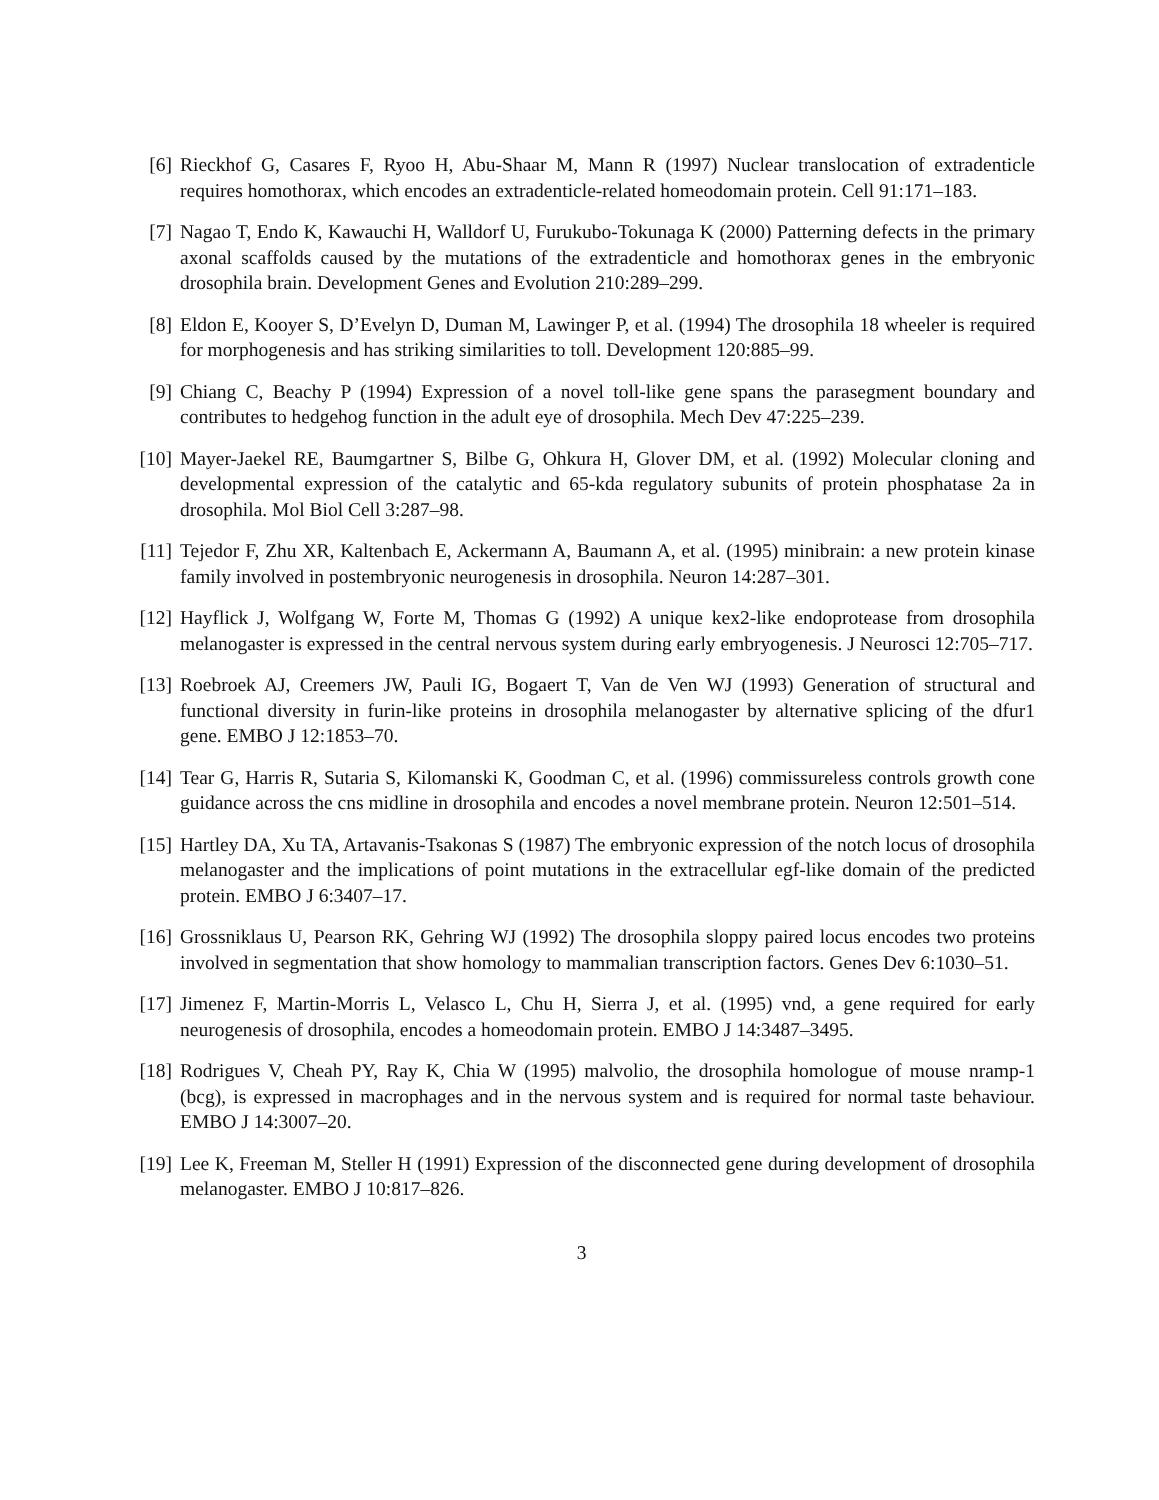[6] Rieckhof G, Casares F, Ryoo H, Abu-Shaar M, Mann R (1997) Nuclear translocation of extradenticle requires homothorax, which encodes an extradenticle-related homeodomain protein. Cell 91:171–183.
[7] Nagao T, Endo K, Kawauchi H, Walldorf U, Furukubo-Tokunaga K (2000) Patterning defects in the primary axonal scaffolds caused by the mutations of the extradenticle and homothorax genes in the embryonic drosophila brain. Development Genes and Evolution 210:289–299.
[8] Eldon E, Kooyer S, D’Evelyn D, Duman M, Lawinger P, et al. (1994) The drosophila 18 wheeler is required for morphogenesis and has striking similarities to toll. Development 120:885–99.
[9] Chiang C, Beachy P (1994) Expression of a novel toll-like gene spans the parasegment boundary and contributes to hedgehog function in the adult eye of drosophila. Mech Dev 47:225–239.
[10] Mayer-Jaekel RE, Baumgartner S, Bilbe G, Ohkura H, Glover DM, et al. (1992) Molecular cloning and developmental expression of the catalytic and 65-kda regulatory subunits of protein phosphatase 2a in drosophila. Mol Biol Cell 3:287–98.
[11] Tejedor F, Zhu XR, Kaltenbach E, Ackermann A, Baumann A, et al. (1995) minibrain: a new protein kinase family involved in postembryonic neurogenesis in drosophila. Neuron 14:287–301.
[12] Hayflick J, Wolfgang W, Forte M, Thomas G (1992) A unique kex2-like endoprotease from drosophila melanogaster is expressed in the central nervous system during early embryogenesis. J Neurosci 12:705–717.
[13] Roebroek AJ, Creemers JW, Pauli IG, Bogaert T, Van de Ven WJ (1993) Generation of structural and functional diversity in furin-like proteins in drosophila melanogaster by alternative splicing of the dfur1 gene. EMBO J 12:1853–70.
[14] Tear G, Harris R, Sutaria S, Kilomanski K, Goodman C, et al. (1996) commissureless controls growth cone guidance across the cns midline in drosophila and encodes a novel membrane protein. Neuron 12:501–514.
[15] Hartley DA, Xu TA, Artavanis-Tsakonas S (1987) The embryonic expression of the notch locus of drosophila melanogaster and the implications of point mutations in the extracellular egf-like domain of the predicted protein. EMBO J 6:3407–17.
[16] Grossniklaus U, Pearson RK, Gehring WJ (1992) The drosophila sloppy paired locus encodes two proteins involved in segmentation that show homology to mammalian transcription factors. Genes Dev 6:1030–51.
[17] Jimenez F, Martin-Morris L, Velasco L, Chu H, Sierra J, et al. (1995) vnd, a gene required for early neurogenesis of drosophila, encodes a homeodomain protein. EMBO J 14:3487–3495.
[18] Rodrigues V, Cheah PY, Ray K, Chia W (1995) malvolio, the drosophila homologue of mouse nramp-1 (bcg), is expressed in macrophages and in the nervous system and is required for normal taste behaviour. EMBO J 14:3007–20.
[19] Lee K, Freeman M, Steller H (1991) Expression of the disconnected gene during development of drosophila melanogaster. EMBO J 10:817–826.
3